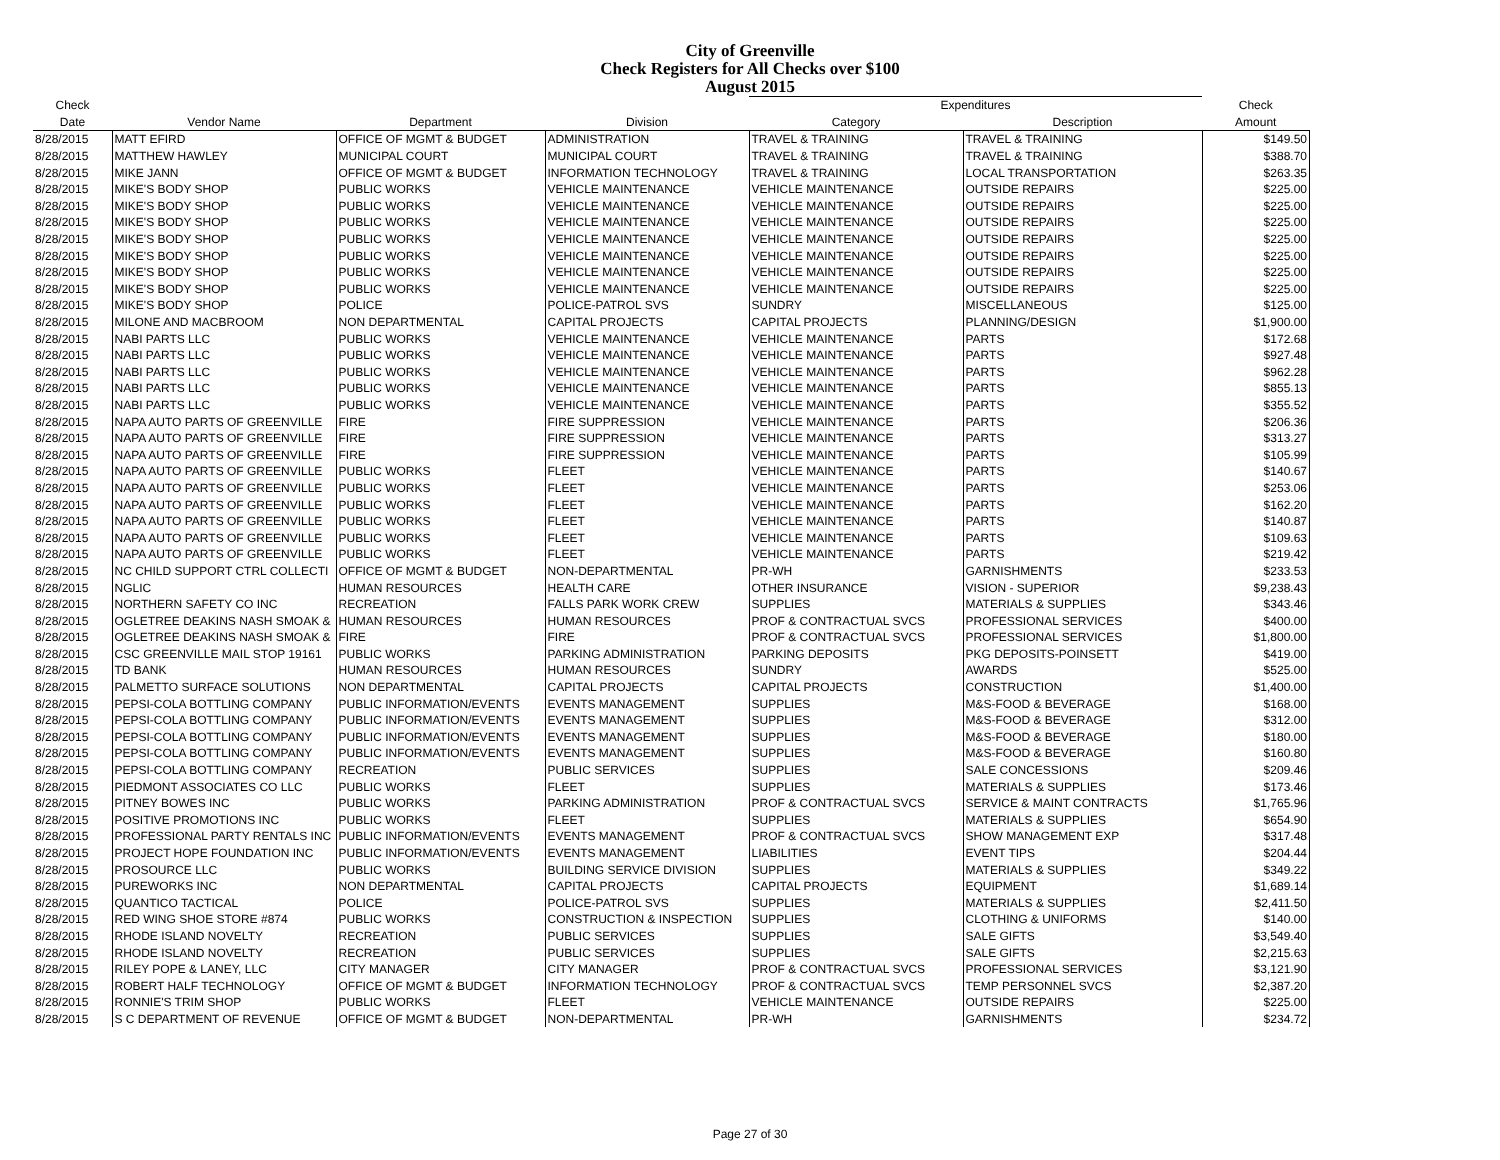City of Greenville
Check Registers for All Checks over $100
August 2015
| Check | | | | Expenditures | | Check |
| --- | --- | --- | --- | --- | --- | --- |
| Date | Vendor Name | Department | Division | Category | Description | Amount |
| 8/28/2015 | MATT EFIRD | OFFICE OF MGMT & BUDGET | ADMINISTRATION | TRAVEL & TRAINING | TRAVEL & TRAINING | $149.50 |
| 8/28/2015 | MATTHEW HAWLEY | MUNICIPAL COURT | MUNICIPAL COURT | TRAVEL & TRAINING | TRAVEL & TRAINING | $388.70 |
| 8/28/2015 | MIKE JANN | OFFICE OF MGMT & BUDGET | INFORMATION TECHNOLOGY | TRAVEL & TRAINING | LOCAL TRANSPORTATION | $263.35 |
| 8/28/2015 | MIKE'S BODY SHOP | PUBLIC WORKS | VEHICLE MAINTENANCE | VEHICLE MAINTENANCE | OUTSIDE REPAIRS | $225.00 |
| 8/28/2015 | MIKE'S BODY SHOP | PUBLIC WORKS | VEHICLE MAINTENANCE | VEHICLE MAINTENANCE | OUTSIDE REPAIRS | $225.00 |
| 8/28/2015 | MIKE'S BODY SHOP | PUBLIC WORKS | VEHICLE MAINTENANCE | VEHICLE MAINTENANCE | OUTSIDE REPAIRS | $225.00 |
| 8/28/2015 | MIKE'S BODY SHOP | PUBLIC WORKS | VEHICLE MAINTENANCE | VEHICLE MAINTENANCE | OUTSIDE REPAIRS | $225.00 |
| 8/28/2015 | MIKE'S BODY SHOP | PUBLIC WORKS | VEHICLE MAINTENANCE | VEHICLE MAINTENANCE | OUTSIDE REPAIRS | $225.00 |
| 8/28/2015 | MIKE'S BODY SHOP | PUBLIC WORKS | VEHICLE MAINTENANCE | VEHICLE MAINTENANCE | OUTSIDE REPAIRS | $225.00 |
| 8/28/2015 | MIKE'S BODY SHOP | PUBLIC WORKS | VEHICLE MAINTENANCE | VEHICLE MAINTENANCE | OUTSIDE REPAIRS | $225.00 |
| 8/28/2015 | MIKE'S BODY SHOP | POLICE | POLICE-PATROL SVS | SUNDRY | MISCELLANEOUS | $125.00 |
| 8/28/2015 | MILONE AND MACBROOM | NON DEPARTMENTAL | CAPITAL PROJECTS | CAPITAL PROJECTS | PLANNING/DESIGN | $1,900.00 |
| 8/28/2015 | NABI PARTS LLC | PUBLIC WORKS | VEHICLE MAINTENANCE | VEHICLE MAINTENANCE | PARTS | $172.68 |
| 8/28/2015 | NABI PARTS LLC | PUBLIC WORKS | VEHICLE MAINTENANCE | VEHICLE MAINTENANCE | PARTS | $927.48 |
| 8/28/2015 | NABI PARTS LLC | PUBLIC WORKS | VEHICLE MAINTENANCE | VEHICLE MAINTENANCE | PARTS | $962.28 |
| 8/28/2015 | NABI PARTS LLC | PUBLIC WORKS | VEHICLE MAINTENANCE | VEHICLE MAINTENANCE | PARTS | $855.13 |
| 8/28/2015 | NABI PARTS LLC | PUBLIC WORKS | VEHICLE MAINTENANCE | VEHICLE MAINTENANCE | PARTS | $355.52 |
| 8/28/2015 | NAPA AUTO PARTS OF GREENVILLE | FIRE | FIRE SUPPRESSION | VEHICLE MAINTENANCE | PARTS | $206.36 |
| 8/28/2015 | NAPA AUTO PARTS OF GREENVILLE | FIRE | FIRE SUPPRESSION | VEHICLE MAINTENANCE | PARTS | $313.27 |
| 8/28/2015 | NAPA AUTO PARTS OF GREENVILLE | FIRE | FIRE SUPPRESSION | VEHICLE MAINTENANCE | PARTS | $105.99 |
| 8/28/2015 | NAPA AUTO PARTS OF GREENVILLE | PUBLIC WORKS | FLEET | VEHICLE MAINTENANCE | PARTS | $140.67 |
| 8/28/2015 | NAPA AUTO PARTS OF GREENVILLE | PUBLIC WORKS | FLEET | VEHICLE MAINTENANCE | PARTS | $253.06 |
| 8/28/2015 | NAPA AUTO PARTS OF GREENVILLE | PUBLIC WORKS | FLEET | VEHICLE MAINTENANCE | PARTS | $162.20 |
| 8/28/2015 | NAPA AUTO PARTS OF GREENVILLE | PUBLIC WORKS | FLEET | VEHICLE MAINTENANCE | PARTS | $140.87 |
| 8/28/2015 | NAPA AUTO PARTS OF GREENVILLE | PUBLIC WORKS | FLEET | VEHICLE MAINTENANCE | PARTS | $109.63 |
| 8/28/2015 | NAPA AUTO PARTS OF GREENVILLE | PUBLIC WORKS | FLEET | VEHICLE MAINTENANCE | PARTS | $219.42 |
| 8/28/2015 | NC CHILD SUPPORT CTRL COLLECTI | OFFICE OF MGMT & BUDGET | NON-DEPARTMENTAL | PR-WH | GARNISHMENTS | $233.53 |
| 8/28/2015 | NGLIC | HUMAN RESOURCES | HEALTH CARE | OTHER INSURANCE | VISION - SUPERIOR | $9,238.43 |
| 8/28/2015 | NORTHERN SAFETY CO INC | RECREATION | FALLS PARK WORK CREW | SUPPLIES | MATERIALS & SUPPLIES | $343.46 |
| 8/28/2015 | OGLETREE DEAKINS NASH SMOAK & | HUMAN RESOURCES | HUMAN RESOURCES | PROF & CONTRACTUAL SVCS | PROFESSIONAL SERVICES | $400.00 |
| 8/28/2015 | OGLETREE DEAKINS NASH SMOAK & | FIRE | FIRE | PROF & CONTRACTUAL SVCS | PROFESSIONAL SERVICES | $1,800.00 |
| 8/28/2015 | CSC GREENVILLE MAIL STOP 19161 | PUBLIC WORKS | PARKING ADMINISTRATION | PARKING DEPOSITS | PKG DEPOSITS-POINSETT | $419.00 |
| 8/28/2015 | TD BANK | HUMAN RESOURCES | HUMAN RESOURCES | SUNDRY | AWARDS | $525.00 |
| 8/28/2015 | PALMETTO SURFACE SOLUTIONS | NON DEPARTMENTAL | CAPITAL PROJECTS | CAPITAL PROJECTS | CONSTRUCTION | $1,400.00 |
| 8/28/2015 | PEPSI-COLA BOTTLING COMPANY | PUBLIC INFORMATION/EVENTS | EVENTS MANAGEMENT | SUPPLIES | M&S-FOOD & BEVERAGE | $168.00 |
| 8/28/2015 | PEPSI-COLA BOTTLING COMPANY | PUBLIC INFORMATION/EVENTS | EVENTS MANAGEMENT | SUPPLIES | M&S-FOOD & BEVERAGE | $312.00 |
| 8/28/2015 | PEPSI-COLA BOTTLING COMPANY | PUBLIC INFORMATION/EVENTS | EVENTS MANAGEMENT | SUPPLIES | M&S-FOOD & BEVERAGE | $180.00 |
| 8/28/2015 | PEPSI-COLA BOTTLING COMPANY | PUBLIC INFORMATION/EVENTS | EVENTS MANAGEMENT | SUPPLIES | M&S-FOOD & BEVERAGE | $160.80 |
| 8/28/2015 | PEPSI-COLA BOTTLING COMPANY | RECREATION | PUBLIC SERVICES | SUPPLIES | SALE CONCESSIONS | $209.46 |
| 8/28/2015 | PIEDMONT ASSOCIATES CO LLC | PUBLIC WORKS | FLEET | SUPPLIES | MATERIALS & SUPPLIES | $173.46 |
| 8/28/2015 | PITNEY BOWES INC | PUBLIC WORKS | PARKING ADMINISTRATION | PROF & CONTRACTUAL SVCS | SERVICE & MAINT CONTRACTS | $1,765.96 |
| 8/28/2015 | POSITIVE PROMOTIONS INC | PUBLIC WORKS | FLEET | SUPPLIES | MATERIALS & SUPPLIES | $654.90 |
| 8/28/2015 | PROFESSIONAL PARTY RENTALS INC | PUBLIC INFORMATION/EVENTS | EVENTS MANAGEMENT | PROF & CONTRACTUAL SVCS | SHOW MANAGEMENT EXP | $317.48 |
| 8/28/2015 | PROJECT HOPE FOUNDATION INC | PUBLIC INFORMATION/EVENTS | EVENTS MANAGEMENT | LIABILITIES | EVENT TIPS | $204.44 |
| 8/28/2015 | PROSOURCE LLC | PUBLIC WORKS | BUILDING SERVICE DIVISION | SUPPLIES | MATERIALS & SUPPLIES | $349.22 |
| 8/28/2015 | PUREWORKS INC | NON DEPARTMENTAL | CAPITAL PROJECTS | CAPITAL PROJECTS | EQUIPMENT | $1,689.14 |
| 8/28/2015 | QUANTICO TACTICAL | POLICE | POLICE-PATROL SVS | SUPPLIES | MATERIALS & SUPPLIES | $2,411.50 |
| 8/28/2015 | RED WING SHOE STORE #874 | PUBLIC WORKS | CONSTRUCTION & INSPECTION | SUPPLIES | CLOTHING & UNIFORMS | $140.00 |
| 8/28/2015 | RHODE ISLAND NOVELTY | RECREATION | PUBLIC SERVICES | SUPPLIES | SALE GIFTS | $3,549.40 |
| 8/28/2015 | RHODE ISLAND NOVELTY | RECREATION | PUBLIC SERVICES | SUPPLIES | SALE GIFTS | $2,215.63 |
| 8/28/2015 | RILEY POPE & LANEY, LLC | CITY MANAGER | CITY MANAGER | PROF & CONTRACTUAL SVCS | PROFESSIONAL SERVICES | $3,121.90 |
| 8/28/2015 | ROBERT HALF TECHNOLOGY | OFFICE OF MGMT & BUDGET | INFORMATION TECHNOLOGY | PROF & CONTRACTUAL SVCS | TEMP PERSONNEL SVCS | $2,387.20 |
| 8/28/2015 | RONNIE'S TRIM SHOP | PUBLIC WORKS | FLEET | VEHICLE MAINTENANCE | OUTSIDE REPAIRS | $225.00 |
| 8/28/2015 | S C DEPARTMENT OF REVENUE | OFFICE OF MGMT & BUDGET | NON-DEPARTMENTAL | PR-WH | GARNISHMENTS | $234.72 |
Page 27 of 30